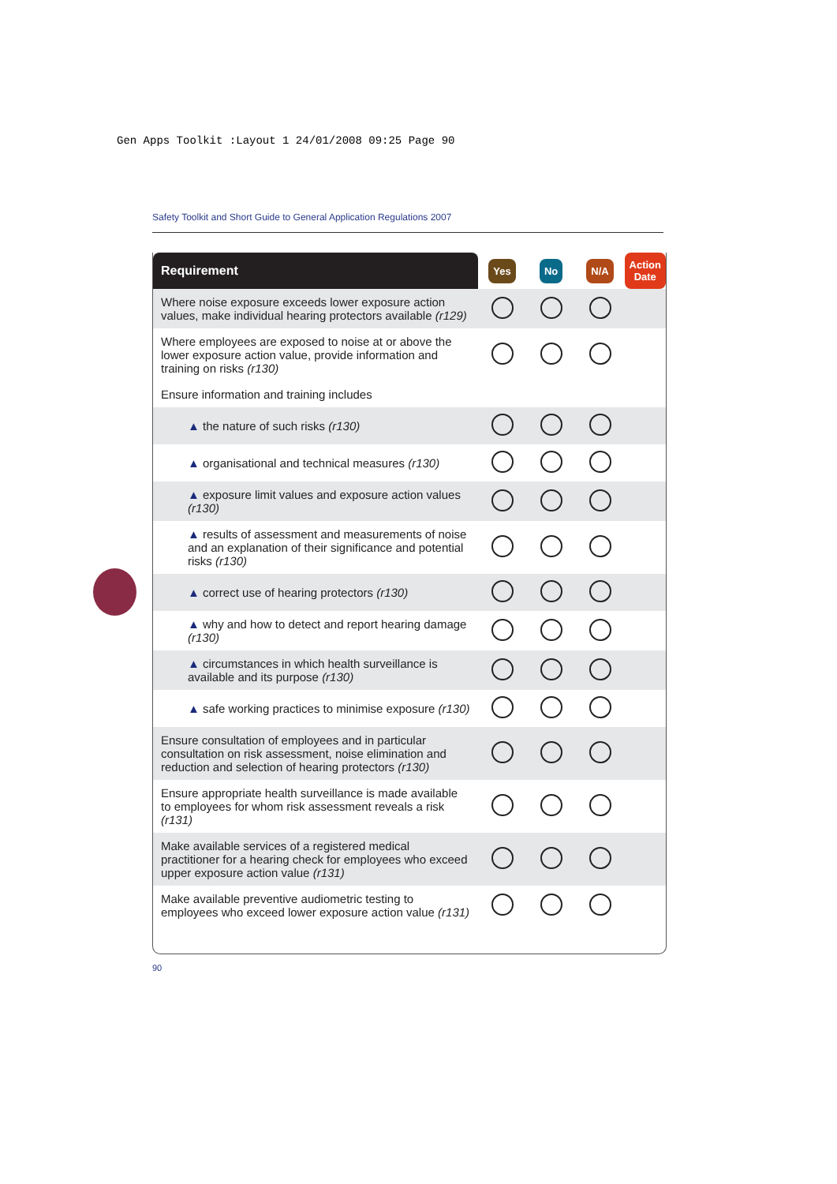Gen Apps Toolkit :Layout 1 24/01/2008 09:25 Page 90
Safety Toolkit and Short Guide to General Application Regulations 2007
| Requirement | Yes | No | N/A | Action Date |
| --- | --- | --- | --- | --- |
| Where noise exposure exceeds lower exposure action values, make individual hearing protectors available (r129) | | | | |
| Where employees are exposed to noise at or above the lower exposure action value, provide information and training on risks (r130) | | | | |
| Ensure information and training includes | | | | |
| ▲ the nature of such risks (r130) | | | | |
| ▲ organisational and technical measures (r130) | | | | |
| ▲ exposure limit values and exposure action values (r130) | | | | |
| ▲ results of assessment and measurements of noise and an explanation of their significance and potential risks (r130) | | | | |
| ▲ correct use of hearing protectors (r130) | | | | |
| ▲ why and how to detect and report hearing damage (r130) | | | | |
| ▲ circumstances in which health surveillance is available and its purpose (r130) | | | | |
| ▲ safe working practices to minimise exposure (r130) | | | | |
| Ensure consultation of employees and in particular consultation on risk assessment, noise elimination and reduction and selection of hearing protectors (r130) | | | | |
| Ensure appropriate health surveillance is made available to employees for whom risk assessment reveals a risk (r131) | | | | |
| Make available services of a registered medical practitioner for a hearing check for employees who exceed upper exposure action value (r131) | | | | |
| Make available preventive audiometric testing to employees who exceed lower exposure action value (r131) | | | | |
90